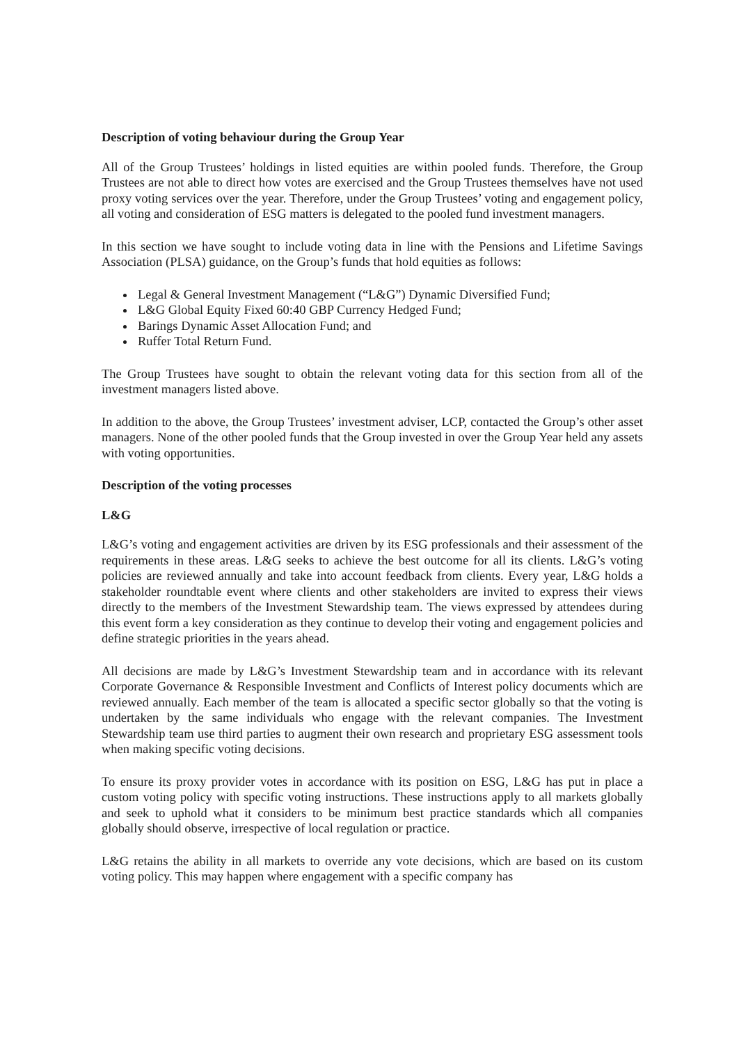Description of voting behaviour during the Group Year
All of the Group Trustees’ holdings in listed equities are within pooled funds. Therefore, the Group Trustees are not able to direct how votes are exercised and the Group Trustees themselves have not used proxy voting services over the year. Therefore, under the Group Trustees’ voting and engagement policy, all voting and consideration of ESG matters is delegated to the pooled fund investment managers.
In this section we have sought to include voting data in line with the Pensions and Lifetime Savings Association (PLSA) guidance, on the Group’s funds that hold equities as follows:
Legal & General Investment Management (“L&G”) Dynamic Diversified Fund;
L&G Global Equity Fixed 60:40 GBP Currency Hedged Fund;
Barings Dynamic Asset Allocation Fund; and
Ruffer Total Return Fund.
The Group Trustees have sought to obtain the relevant voting data for this section from all of the investment managers listed above.
In addition to the above, the Group Trustees’ investment adviser, LCP, contacted the Group’s other asset managers. None of the other pooled funds that the Group invested in over the Group Year held any assets with voting opportunities.
Description of the voting processes
L&G
L&G’s voting and engagement activities are driven by its ESG professionals and their assessment of the requirements in these areas. L&G seeks to achieve the best outcome for all its clients. L&G’s voting policies are reviewed annually and take into account feedback from clients. Every year, L&G holds a stakeholder roundtable event where clients and other stakeholders are invited to express their views directly to the members of the Investment Stewardship team. The views expressed by attendees during this event form a key consideration as they continue to develop their voting and engagement policies and define strategic priorities in the years ahead.
All decisions are made by L&G’s Investment Stewardship team and in accordance with its relevant Corporate Governance & Responsible Investment and Conflicts of Interest policy documents which are reviewed annually. Each member of the team is allocated a specific sector globally so that the voting is undertaken by the same individuals who engage with the relevant companies. The Investment Stewardship team use third parties to augment their own research and proprietary ESG assessment tools when making specific voting decisions.
To ensure its proxy provider votes in accordance with its position on ESG, L&G has put in place a custom voting policy with specific voting instructions. These instructions apply to all markets globally and seek to uphold what it considers to be minimum best practice standards which all companies globally should observe, irrespective of local regulation or practice.
L&G retains the ability in all markets to override any vote decisions, which are based on its custom voting policy. This may happen where engagement with a specific company has